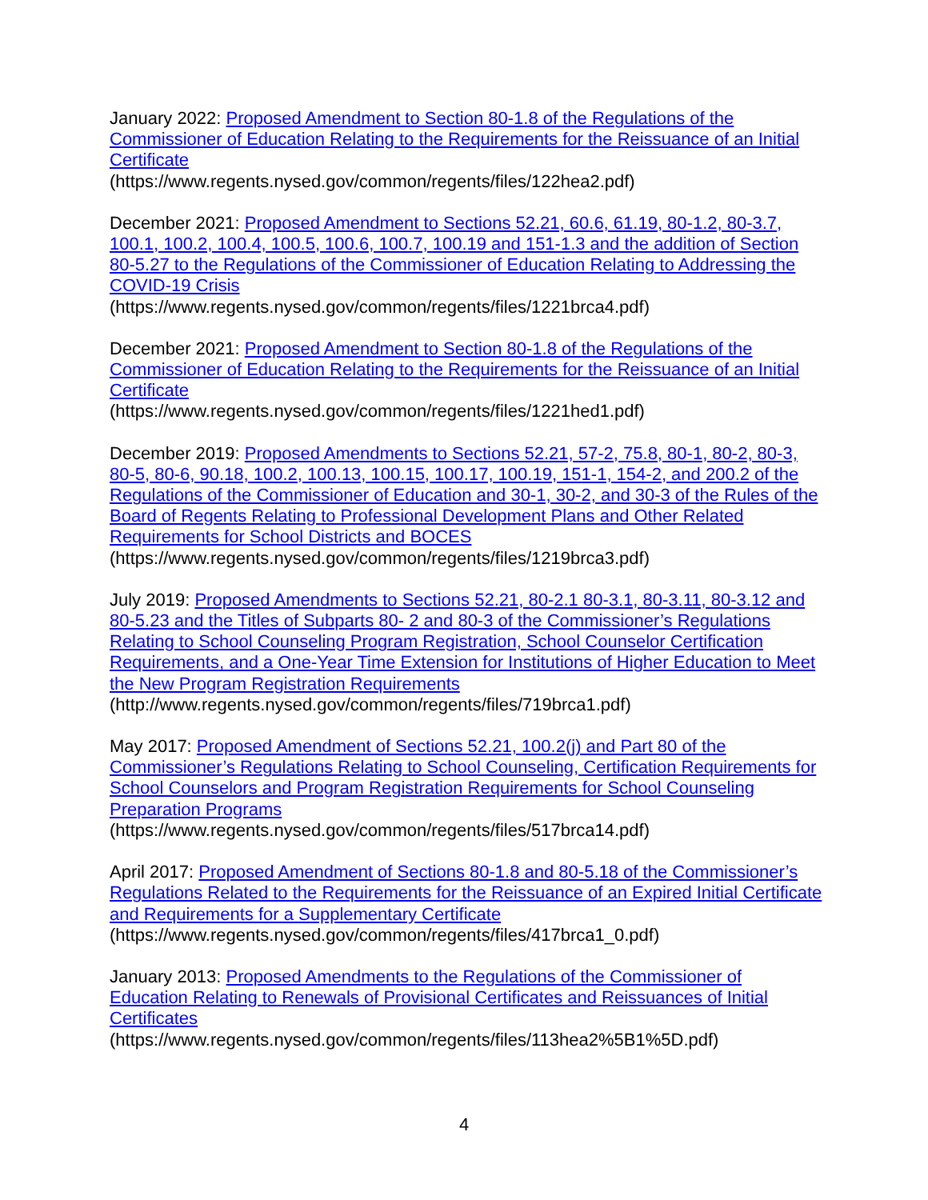January 2022: Proposed Amendment to Section 80-1.8 of the Regulations of the Commissioner of Education Relating to the Requirements for the Reissuance of an Initial Certificate
(https://www.regents.nysed.gov/common/regents/files/122hea2.pdf)
December 2021: Proposed Amendment to Sections 52.21, 60.6, 61.19, 80-1.2, 80-3.7, 100.1, 100.2, 100.4, 100.5, 100.6, 100.7, 100.19 and 151-1.3 and the addition of Section 80-5.27 to the Regulations of the Commissioner of Education Relating to Addressing the COVID-19 Crisis
(https://www.regents.nysed.gov/common/regents/files/1221brca4.pdf)
December 2021: Proposed Amendment to Section 80-1.8 of the Regulations of the Commissioner of Education Relating to the Requirements for the Reissuance of an Initial Certificate
(https://www.regents.nysed.gov/common/regents/files/1221hed1.pdf)
December 2019: Proposed Amendments to Sections 52.21, 57-2, 75.8, 80-1, 80-2, 80-3, 80-5, 80-6, 90.18, 100.2, 100.13, 100.15, 100.17, 100.19, 151-1, 154-2, and 200.2 of the Regulations of the Commissioner of Education and 30-1, 30-2, and 30-3 of the Rules of the Board of Regents Relating to Professional Development Plans and Other Related Requirements for School Districts and BOCES
(https://www.regents.nysed.gov/common/regents/files/1219brca3.pdf)
July 2019: Proposed Amendments to Sections 52.21, 80-2.1 80-3.1, 80-3.11, 80-3.12 and 80-5.23 and the Titles of Subparts 80- 2 and 80-3 of the Commissioner’s Regulations Relating to School Counseling Program Registration, School Counselor Certification Requirements, and a One-Year Time Extension for Institutions of Higher Education to Meet the New Program Registration Requirements
(http://www.regents.nysed.gov/common/regents/files/719brca1.pdf)
May 2017: Proposed Amendment of Sections 52.21, 100.2(j) and Part 80 of the Commissioner’s Regulations Relating to School Counseling, Certification Requirements for School Counselors and Program Registration Requirements for School Counseling Preparation Programs
(https://www.regents.nysed.gov/common/regents/files/517brca14.pdf)
April 2017: Proposed Amendment of Sections 80-1.8 and 80-5.18 of the Commissioner’s Regulations Related to the Requirements for the Reissuance of an Expired Initial Certificate and Requirements for a Supplementary Certificate
(https://www.regents.nysed.gov/common/regents/files/417brca1_0.pdf)
January 2013: Proposed Amendments to the Regulations of the Commissioner of Education Relating to Renewals of Provisional Certificates and Reissuances of Initial Certificates
(https://www.regents.nysed.gov/common/regents/files/113hea2%5B1%5D.pdf)
4